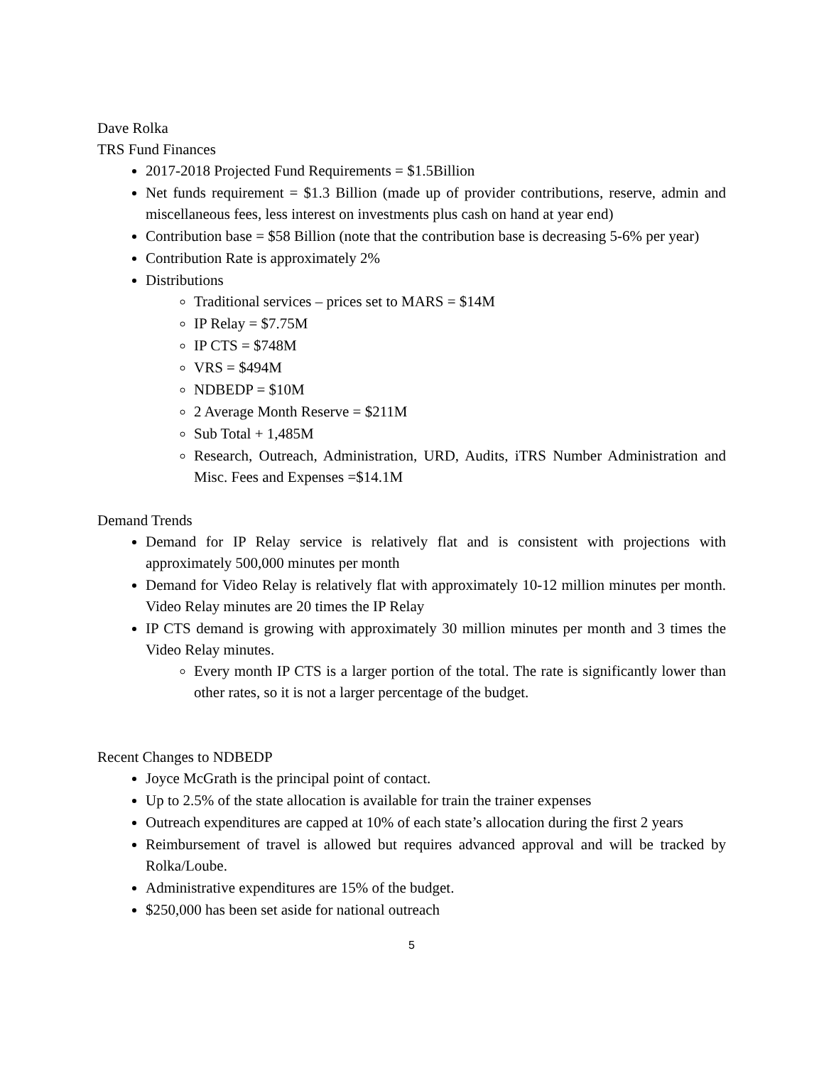Dave Rolka
TRS Fund Finances
2017-2018 Projected Fund Requirements = $1.5Billion
Net funds requirement = $1.3 Billion (made up of provider contributions, reserve, admin and miscellaneous fees, less interest on investments plus cash on hand at year end)
Contribution base = $58 Billion (note that the contribution base is decreasing 5-6% per year)
Contribution Rate is approximately 2%
Distributions
Traditional services – prices set to MARS = $14M
IP Relay = $7.75M
IP CTS = $748M
VRS = $494M
NDBEDP = $10M
2 Average Month Reserve = $211M
Sub Total + 1,485M
Research, Outreach, Administration, URD, Audits, iTRS Number Administration and Misc. Fees and Expenses =$14.1M
Demand Trends
Demand for IP Relay service is relatively flat and is consistent with projections with approximately 500,000 minutes per month
Demand for Video Relay is relatively flat with approximately 10-12 million minutes per month. Video Relay minutes are 20 times the IP Relay
IP CTS demand is growing with approximately 30 million minutes per month and 3 times the Video Relay minutes.
Every month IP CTS is a larger portion of the total. The rate is significantly lower than other rates, so it is not a larger percentage of the budget.
Recent Changes to NDBEDP
Joyce McGrath is the principal point of contact.
Up to 2.5% of the state allocation is available for train the trainer expenses
Outreach expenditures are capped at 10% of each state’s allocation during the first 2 years
Reimbursement of travel is allowed but requires advanced approval and will be tracked by Rolka/Loube.
Administrative expenditures are 15% of the budget.
$250,000 has been set aside for national outreach
5